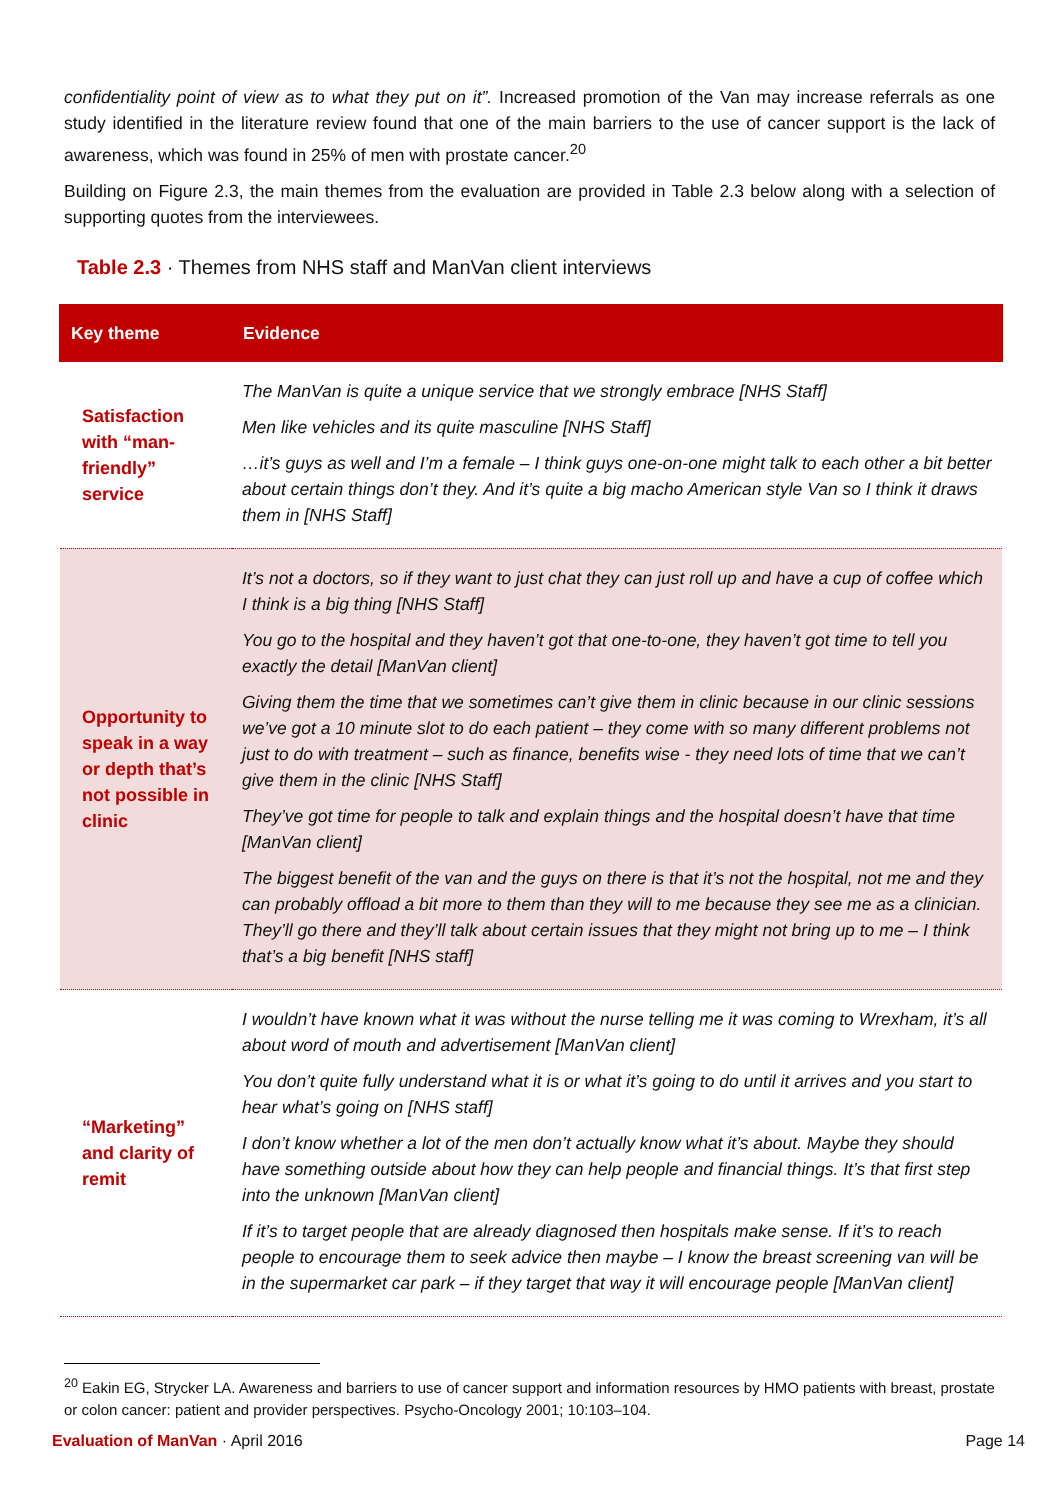confidentiality point of view as to what they put on it”. Increased promotion of the Van may increase referrals as one study identified in the literature review found that one of the main barriers to the use of cancer support is the lack of awareness, which was found in 25% of men with prostate cancer.<sup>20</sup>
Building on Figure 2.3, the main themes from the evaluation are provided in Table 2.3 below along with a selection of supporting quotes from the interviewees.
Table 2.3 · Themes from NHS staff and ManVan client interviews
| Key theme | Evidence |
| --- | --- |
| Satisfaction with “man-friendly” service | The ManVan is quite a unique service that we strongly embrace [NHS Staff] Men like vehicles and its quite masculine [NHS Staff] …it’s guys as well and I’m a female – I think guys one-on-one might talk to each other a bit better about certain things don’t they. And it’s quite a big macho American style Van so I think it draws them in [NHS Staff] |
| Opportunity to speak in a way or depth that’s not possible in clinic | It’s not a doctors, so if they want to just chat they can just roll up and have a cup of coffee which I think is a big thing [NHS Staff] You go to the hospital and they haven’t got that one-to-one, they haven’t got time to tell you exactly the detail [ManVan client] Giving them the time that we sometimes can’t give them in clinic because in our clinic sessions we’ve got a 10 minute slot to do each patient – they come with so many different problems not just to do with treatment – such as finance, benefits wise - they need lots of time that we can’t give them in the clinic [NHS Staff] They’ve got time for people to talk and explain things and the hospital doesn’t have that time [ManVan client] The biggest benefit of the van and the guys on there is that it’s not the hospital, not me and they can probably offload a bit more to them than they will to me because they see me as a clinician. They’ll go there and they’ll talk about certain issues that they might not bring up to me – I think that’s a big benefit [NHS staff] |
| “Marketing” and clarity of remit | I wouldn’t have known what it was without the nurse telling me it was coming to Wrexham, it’s all about word of mouth and advertisement [ManVan client] You don’t quite fully understand what it is or what it’s going to do until it arrives and you start to hear what’s going on [NHS staff] I don’t know whether a lot of the men don’t actually know what it’s about. Maybe they should have something outside about how they can help people and financial things. It’s that first step into the unknown [ManVan client] If it’s to target people that are already diagnosed then hospitals make sense. If it’s to reach people to encourage them to seek advice then maybe – I know the breast screening van will be in the supermarket car park – if they target that way it will encourage people [ManVan client] |
<sup>20</sup> Eakin EG, Strycker LA. Awareness and barriers to use of cancer support and information resources by HMO patients with breast, prostate or colon cancer: patient and provider perspectives. Psycho-Oncology 2001; 10:103–104.
Evaluation of ManVan · April 2016 Page 14